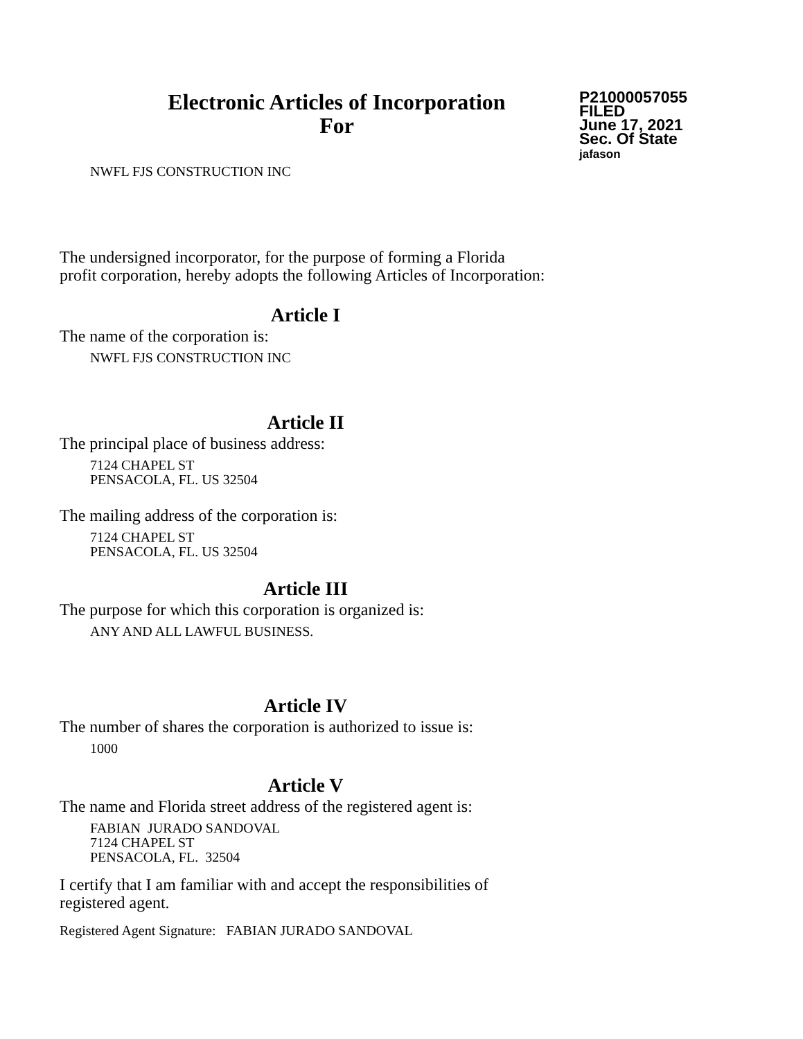Electronic Articles of Incorporation
For
P21000057055
FILED
June 17, 2021
Sec. Of State
jafason
NWFL FJS CONSTRUCTION INC
The undersigned incorporator, for the purpose of forming a Florida
profit corporation, hereby adopts the following Articles of Incorporation:
Article I
The name of the corporation is:
NWFL FJS CONSTRUCTION INC
Article II
The principal place of business address:
7124 CHAPEL ST
PENSACOLA, FL. US 32504
The mailing address of the corporation is:
7124 CHAPEL ST
PENSACOLA, FL. US 32504
Article III
The purpose for which this corporation is organized is:
ANY AND ALL LAWFUL BUSINESS.
Article IV
The number of shares the corporation is authorized to issue is:
1000
Article V
The name and Florida street address of the registered agent is:
FABIAN JURADO SANDOVAL
7124 CHAPEL ST
PENSACOLA, FL. 32504
I certify that I am familiar with and accept the responsibilities of
registered agent.
Registered Agent Signature: FABIAN JURADO SANDOVAL